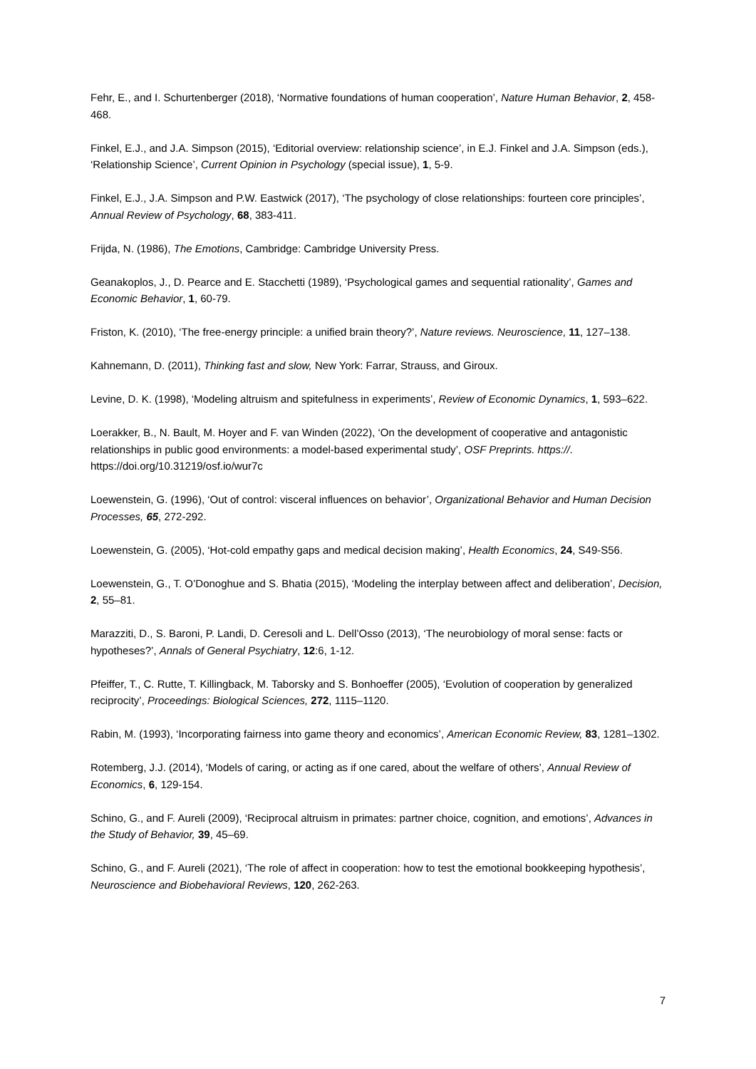Fehr, E., and I. Schurtenberger (2018), ‘Normative foundations of human cooperation’, Nature Human Behavior, 2, 458-468.
Finkel, E.J., and J.A. Simpson (2015), ‘Editorial overview: relationship science’, in E.J. Finkel and J.A. Simpson (eds.), ‘Relationship Science’, Current Opinion in Psychology (special issue), 1, 5-9.
Finkel, E.J., J.A. Simpson and P.W. Eastwick (2017), ‘The psychology of close relationships: fourteen core principles’, Annual Review of Psychology, 68, 383-411.
Frijda, N. (1986), The Emotions, Cambridge: Cambridge University Press.
Geanakoplos, J., D. Pearce and E. Stacchetti (1989), ‘Psychological games and sequential rationality’, Games and Economic Behavior, 1, 60-79.
Friston, K. (2010), ‘The free-energy principle: a unified brain theory?’, Nature reviews. Neuroscience, 11, 127–138.
Kahnemann, D. (2011), Thinking fast and slow, New York: Farrar, Strauss, and Giroux.
Levine, D. K. (1998), ‘Modeling altruism and spitefulness in experiments’, Review of Economic Dynamics, 1, 593–622.
Loerakker, B., N. Bault, M. Hoyer and F. van Winden (2022), ‘On the development of cooperative and antagonistic relationships in public good environments: a model-based experimental study’, OSF Preprints. https://. https://doi.org/10.31219/osf.io/wur7c
Loewenstein, G. (1996), ‘Out of control: visceral influences on behavior’, Organizational Behavior and Human Decision Processes, 65, 272-292.
Loewenstein, G. (2005), ‘Hot-cold empathy gaps and medical decision making’, Health Economics, 24, S49-S56.
Loewenstein, G., T. O’Donoghue and S. Bhatia (2015), ‘Modeling the interplay between affect and deliberation’, Decision, 2, 55–81.
Marazziti, D., S. Baroni, P. Landi, D. Ceresoli and L. Dell’Osso (2013), ‘The neurobiology of moral sense: facts or hypotheses?’, Annals of General Psychiatry, 12:6, 1-12.
Pfeiffer, T., C. Rutte, T. Killingback, M. Taborsky and S. Bonhoeffer (2005), ‘Evolution of cooperation by generalized reciprocity’, Proceedings: Biological Sciences, 272, 1115–1120.
Rabin, M. (1993), ‘Incorporating fairness into game theory and economics’, American Economic Review, 83, 1281–1302.
Rotemberg, J.J. (2014), ‘Models of caring, or acting as if one cared, about the welfare of others’, Annual Review of Economics, 6, 129-154.
Schino, G., and F. Aureli (2009), ‘Reciprocal altruism in primates: partner choice, cognition, and emotions’, Advances in the Study of Behavior, 39, 45–69.
Schino, G., and F. Aureli (2021), ‘The role of affect in cooperation: how to test the emotional bookkeeping hypothesis’, Neuroscience and Biobehavioral Reviews, 120, 262-263.
7